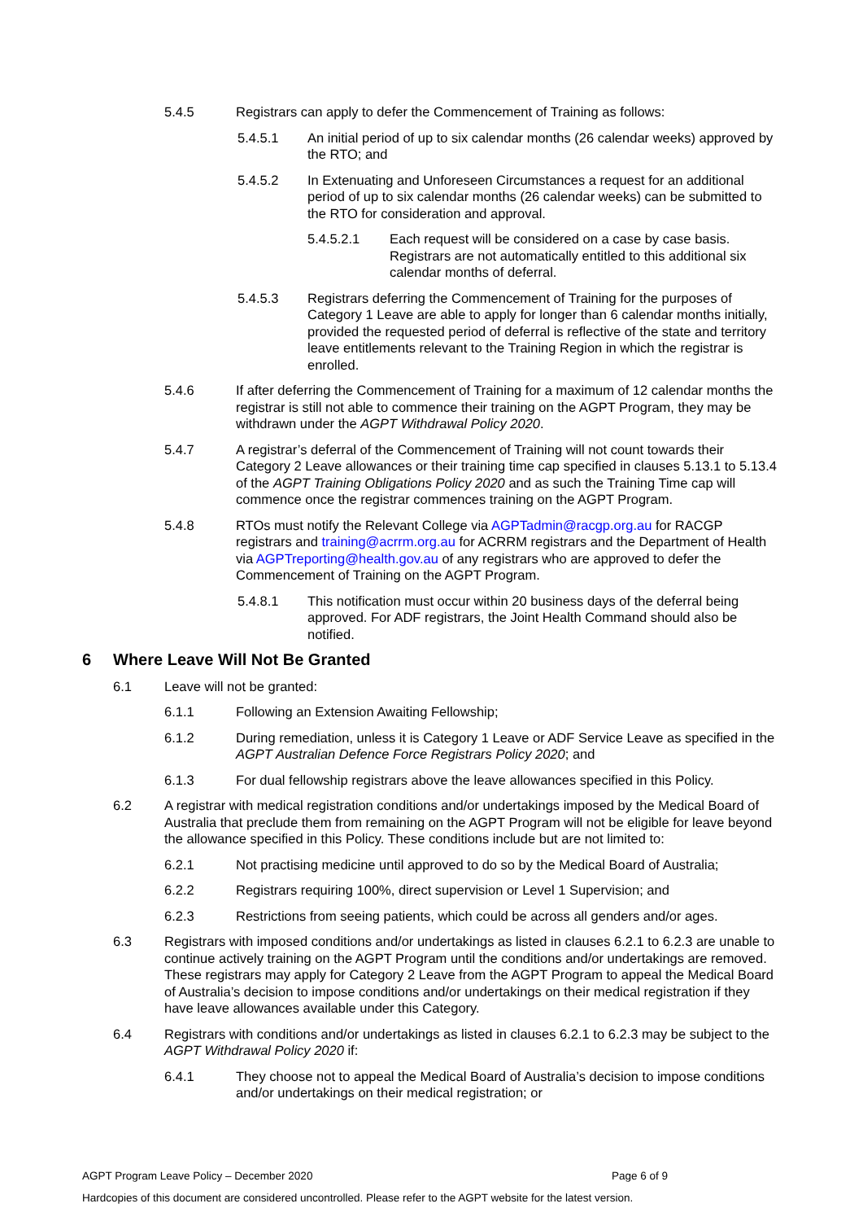5.4.5 Registrars can apply to defer the Commencement of Training as follows:
5.4.5.1 An initial period of up to six calendar months (26 calendar weeks) approved by the RTO; and
5.4.5.2 In Extenuating and Unforeseen Circumstances a request for an additional period of up to six calendar months (26 calendar weeks) can be submitted to the RTO for consideration and approval.
5.4.5.2.1 Each request will be considered on a case by case basis. Registrars are not automatically entitled to this additional six calendar months of deferral.
5.4.5.3 Registrars deferring the Commencement of Training for the purposes of Category 1 Leave are able to apply for longer than 6 calendar months initially, provided the requested period of deferral is reflective of the state and territory leave entitlements relevant to the Training Region in which the registrar is enrolled.
5.4.6 If after deferring the Commencement of Training for a maximum of 12 calendar months the registrar is still not able to commence their training on the AGPT Program, they may be withdrawn under the AGPT Withdrawal Policy 2020.
5.4.7 A registrar’s deferral of the Commencement of Training will not count towards their Category 2 Leave allowances or their training time cap specified in clauses 5.13.1 to 5.13.4 of the AGPT Training Obligations Policy 2020 and as such the Training Time cap will commence once the registrar commences training on the AGPT Program.
5.4.8 RTOs must notify the Relevant College via AGPTadmin@racgp.org.au for RACGP registrars and training@acrrm.org.au for ACRRM registrars and the Department of Health via AGPTreporting@health.gov.au of any registrars who are approved to defer the Commencement of Training on the AGPT Program.
5.4.8.1 This notification must occur within 20 business days of the deferral being approved. For ADF registrars, the Joint Health Command should also be notified.
6 Where Leave Will Not Be Granted
6.1 Leave will not be granted:
6.1.1 Following an Extension Awaiting Fellowship;
6.1.2 During remediation, unless it is Category 1 Leave or ADF Service Leave as specified in the AGPT Australian Defence Force Registrars Policy 2020; and
6.1.3 For dual fellowship registrars above the leave allowances specified in this Policy.
6.2 A registrar with medical registration conditions and/or undertakings imposed by the Medical Board of Australia that preclude them from remaining on the AGPT Program will not be eligible for leave beyond the allowance specified in this Policy. These conditions include but are not limited to:
6.2.1 Not practising medicine until approved to do so by the Medical Board of Australia;
6.2.2 Registrars requiring 100%, direct supervision or Level 1 Supervision; and
6.2.3 Restrictions from seeing patients, which could be across all genders and/or ages.
6.3 Registrars with imposed conditions and/or undertakings as listed in clauses 6.2.1 to 6.2.3 are unable to continue actively training on the AGPT Program until the conditions and/or undertakings are removed. These registrars may apply for Category 2 Leave from the AGPT Program to appeal the Medical Board of Australia’s decision to impose conditions and/or undertakings on their medical registration if they have leave allowances available under this Category.
6.4 Registrars with conditions and/or undertakings as listed in clauses 6.2.1 to 6.2.3 may be subject to the AGPT Withdrawal Policy 2020 if:
6.4.1 They choose not to appeal the Medical Board of Australia’s decision to impose conditions and/or undertakings on their medical registration; or
AGPT Program Leave Policy – December 2020 Page 6 of 9
Hardcopies of this document are considered uncontrolled. Please refer to the AGPT website for the latest version.